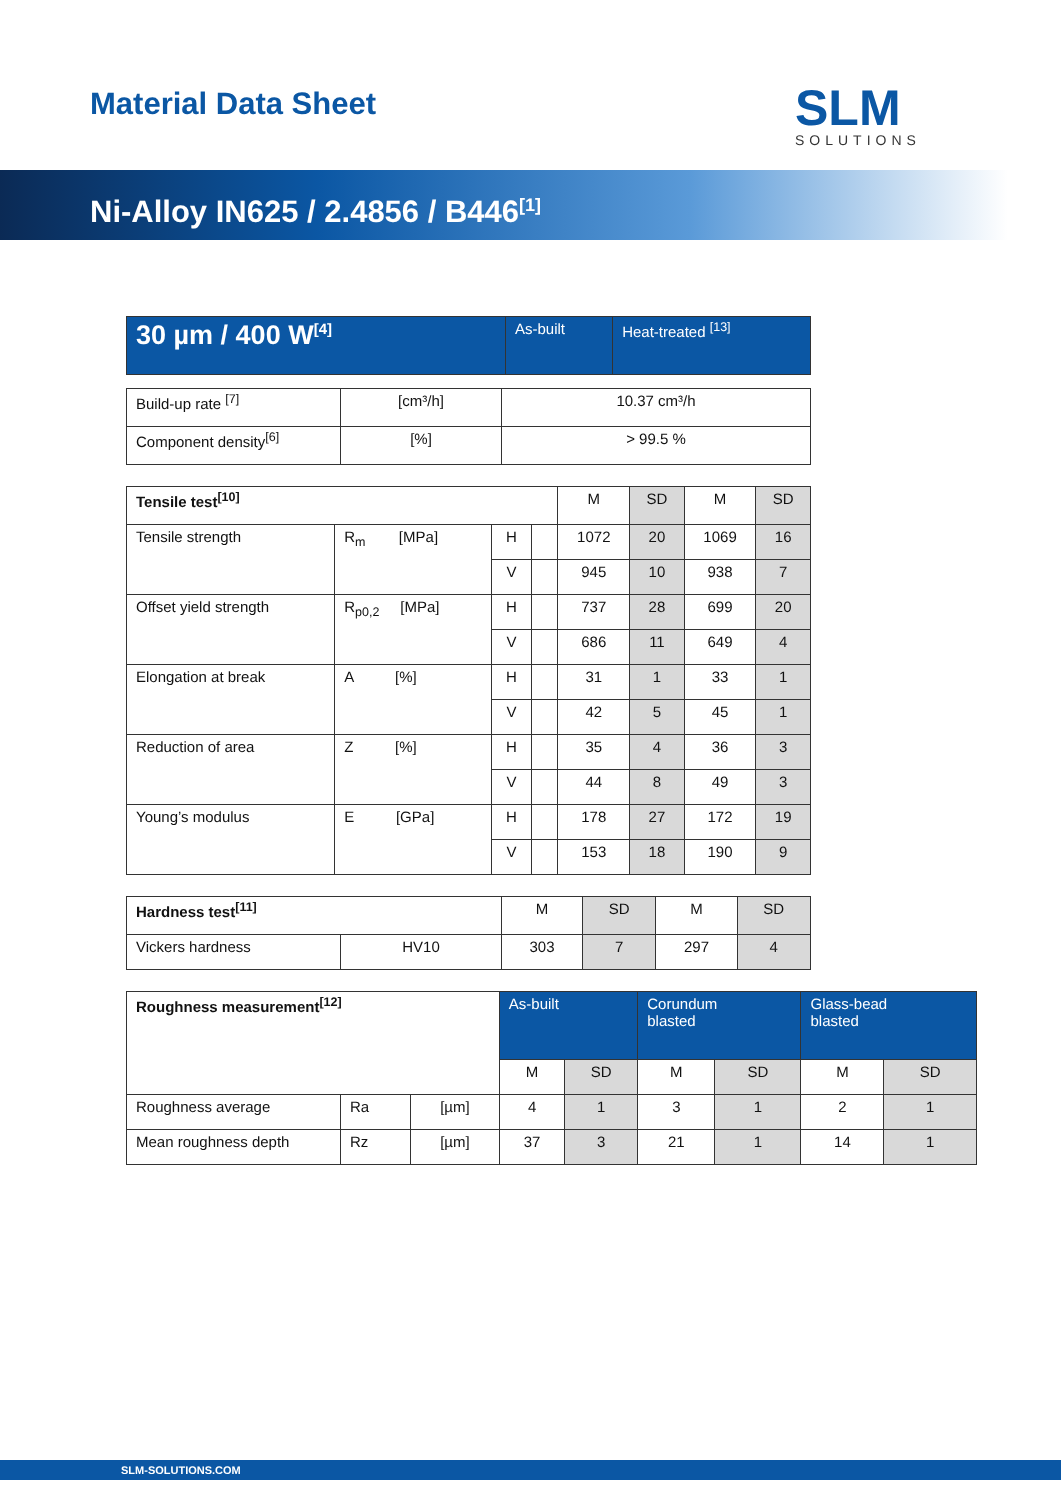Material Data Sheet SLM
SOLUTIONS
Ni-Alloy IN625 / 2.4856 / B446<sup>[1]</sup>
| 30 µm / 400 W<sup>[4]</sup> | As-built | Heat-treated <sup>[13]</sup> |
| --- | --- | --- |
| Build-up rate <sup>[7]</sup> | [cm³/h] | 10.37 cm³/h |
| Component density<sup>[6]</sup> | [%] | > 99.5 % |
| Tensile test<sup>[10]</sup> | | | | M | SD | M | SD |
| --- | --- | --- | --- | --- | --- | --- | --- |
| Tensile strength | R<sub>m</sub> [MPa] | H | | 1072 | 20 | 1069 | 16 |
| | | V | | 945 | 10 | 938 | 7 |
| Offset yield strength | R<sub>p0,2</sub> [MPa] | H | | 737 | 28 | 699 | 20 |
| | | V | | 686 | 11 | 649 | 4 |
| Elongation at break | A [%] | H | | 31 | 1 | 33 | 1 |
| | | V | | 42 | 5 | 45 | 1 |
| Reduction of area | Z [%] | H | | 35 | 4 | 36 | 3 |
| | | V | | 44 | 8 | 49 | 3 |
| Young’s modulus | E [GPa] | H | | 178 | 27 | 172 | 19 |
| | | V | | 153 | 18 | 190 | 9 |
| Hardness test<sup>[11]</sup> | | M | SD | M | SD |
| --- | --- | --- | --- | --- | --- |
| Vickers hardness | HV10 | 303 | 7 | 297 | 4 |
| Roughness measurement<sup>[12]</sup> | | | As-built | | Corundum blasted | | Glass-bead blasted | |
| --- | --- | --- | --- | --- | --- | --- | --- | --- |
| | | | M | SD | M | SD | M | SD |
| Roughness average | Ra | [µm] | 4 | 1 | 3 | 1 | 2 | 1 |
| Mean roughness depth | Rz | [µm] | 37 | 3 | 21 | 1 | 14 | 1 |
SLM-SOLUTIONS.COM